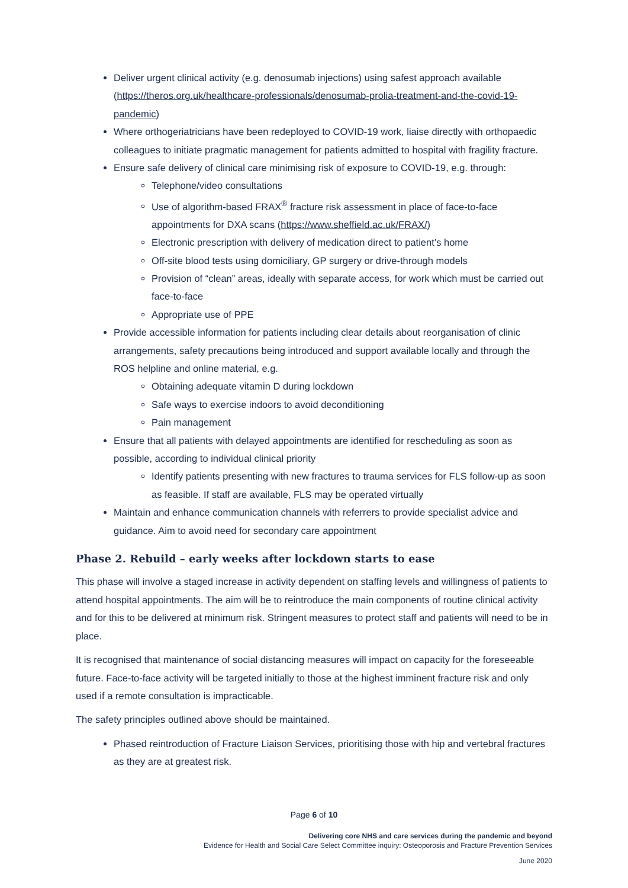Deliver urgent clinical activity (e.g. denosumab injections) using safest approach available (https://theros.org.uk/healthcare-professionals/denosumab-prolia-treatment-and-the-covid-19-pandemic)
Where orthogeriatricians have been redeployed to COVID-19 work, liaise directly with orthopaedic colleagues to initiate pragmatic management for patients admitted to hospital with fragility fracture.
Ensure safe delivery of clinical care minimising risk of exposure to COVID-19, e.g. through:
Telephone/video consultations
Use of algorithm-based FRAX<sup>®</sup> fracture risk assessment in place of face-to-face appointments for DXA scans (https://www.sheffield.ac.uk/FRAX/)
Electronic prescription with delivery of medication direct to patient’s home
Off-site blood tests using domiciliary, GP surgery or drive-through models
Provision of “clean” areas, ideally with separate access, for work which must be carried out face-to-face
Appropriate use of PPE
Provide accessible information for patients including clear details about reorganisation of clinic arrangements, safety precautions being introduced and support available locally and through the ROS helpline and online material, e.g.
Obtaining adequate vitamin D during lockdown
Safe ways to exercise indoors to avoid deconditioning
Pain management
Ensure that all patients with delayed appointments are identified for rescheduling as soon as possible, according to individual clinical priority
Identify patients presenting with new fractures to trauma services for FLS follow-up as soon as feasible. If staff are available, FLS may be operated virtually
Maintain and enhance communication channels with referrers to provide specialist advice and guidance. Aim to avoid need for secondary care appointment
Phase 2. Rebuild – early weeks after lockdown starts to ease
This phase will involve a staged increase in activity dependent on staffing levels and willingness of patients to attend hospital appointments. The aim will be to reintroduce the main components of routine clinical activity and for this to be delivered at minimum risk. Stringent measures to protect staff and patients will need to be in place.
It is recognised that maintenance of social distancing measures will impact on capacity for the foreseeable future. Face-to-face activity will be targeted initially to those at the highest imminent fracture risk and only used if a remote consultation is impracticable.
The safety principles outlined above should be maintained.
Phased reintroduction of Fracture Liaison Services, prioritising those with hip and vertebral fractures as they are at greatest risk.
Page 6 of 10
Delivering core NHS and care services during the pandemic and beyond
Evidence for Health and Social Care Select Committee inquiry: Osteoporosis and Fracture Prevention Services
June 2020